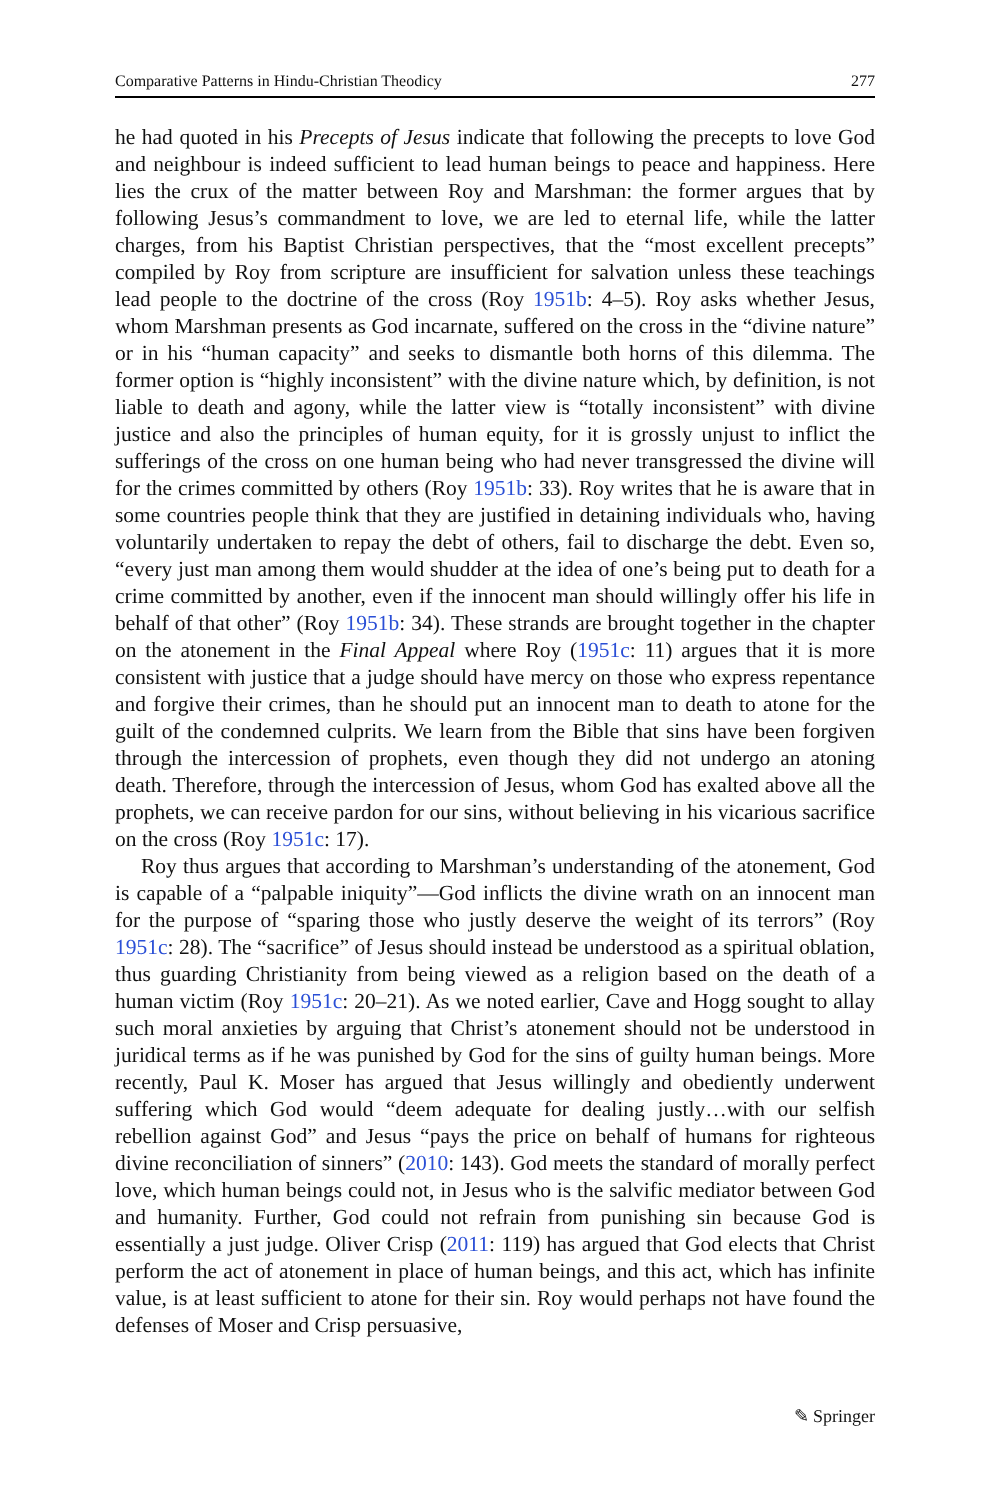Comparative Patterns in Hindu-Christian Theodicy 277
he had quoted in his Precepts of Jesus indicate that following the precepts to love God and neighbour is indeed sufficient to lead human beings to peace and happiness. Here lies the crux of the matter between Roy and Marshman: the former argues that by following Jesus’s commandment to love, we are led to eternal life, while the latter charges, from his Baptist Christian perspectives, that the “most excellent precepts” compiled by Roy from scripture are insufficient for salvation unless these teachings lead people to the doctrine of the cross (Roy 1951b: 4–5). Roy asks whether Jesus, whom Marshman presents as God incarnate, suffered on the cross in the “divine nature” or in his “human capacity” and seeks to dismantle both horns of this dilemma. The former option is “highly inconsistent” with the divine nature which, by definition, is not liable to death and agony, while the latter view is “totally inconsistent” with divine justice and also the principles of human equity, for it is grossly unjust to inflict the sufferings of the cross on one human being who had never transgressed the divine will for the crimes committed by others (Roy 1951b: 33). Roy writes that he is aware that in some countries people think that they are justified in detaining individuals who, having voluntarily undertaken to repay the debt of others, fail to discharge the debt. Even so, “every just man among them would shudder at the idea of one’s being put to death for a crime committed by another, even if the innocent man should willingly offer his life in behalf of that other” (Roy 1951b: 34). These strands are brought together in the chapter on the atonement in the Final Appeal where Roy (1951c: 11) argues that it is more consistent with justice that a judge should have mercy on those who express repentance and forgive their crimes, than he should put an innocent man to death to atone for the guilt of the condemned culprits. We learn from the Bible that sins have been forgiven through the intercession of prophets, even though they did not undergo an atoning death. Therefore, through the intercession of Jesus, whom God has exalted above all the prophets, we can receive pardon for our sins, without believing in his vicarious sacrifice on the cross (Roy 1951c: 17).
Roy thus argues that according to Marshman’s understanding of the atonement, God is capable of a “palpable iniquity”—God inflicts the divine wrath on an innocent man for the purpose of “sparing those who justly deserve the weight of its terrors” (Roy 1951c: 28). The “sacrifice” of Jesus should instead be understood as a spiritual oblation, thus guarding Christianity from being viewed as a religion based on the death of a human victim (Roy 1951c: 20–21). As we noted earlier, Cave and Hogg sought to allay such moral anxieties by arguing that Christ’s atonement should not be understood in juridical terms as if he was punished by God for the sins of guilty human beings. More recently, Paul K. Moser has argued that Jesus willingly and obediently underwent suffering which God would “deem adequate for dealing justly…with our selfish rebellion against God” and Jesus “pays the price on behalf of humans for righteous divine reconciliation of sinners” (2010: 143). God meets the standard of morally perfect love, which human beings could not, in Jesus who is the salvific mediator between God and humanity. Further, God could not refrain from punishing sin because God is essentially a just judge. Oliver Crisp (2011: 119) has argued that God elects that Christ perform the act of atonement in place of human beings, and this act, which has infinite value, is at least sufficient to atone for their sin. Roy would perhaps not have found the defenses of Moser and Crisp persuasive,
✎ Springer